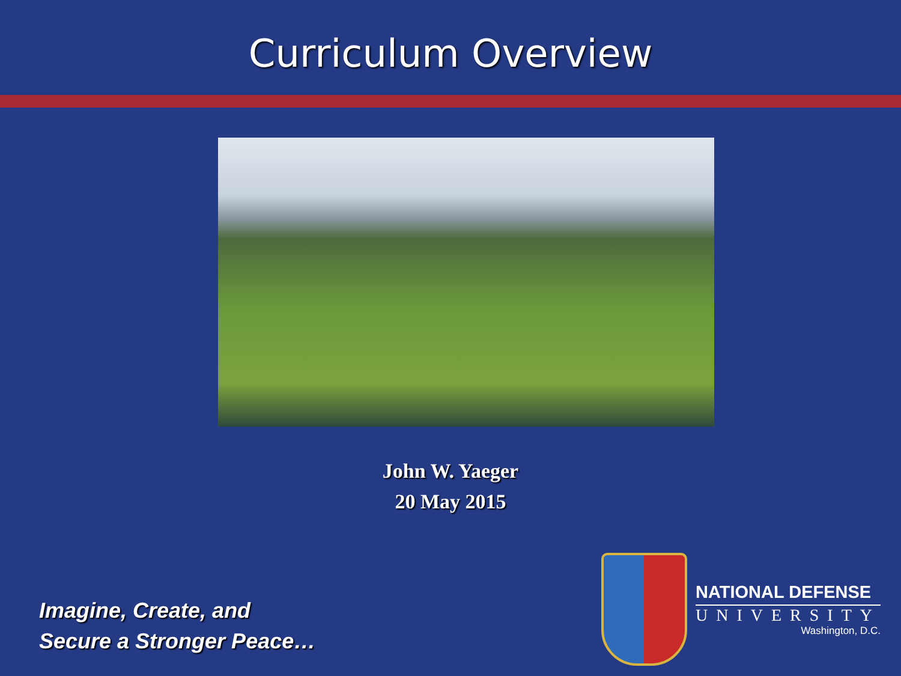Curriculum Overview
John W. Yaeger
20 May 2015
Imagine, Create, and
Secure a Stronger Peace…
NATIONAL DEFENSE
UNIVERSITY
Washington, D.C.